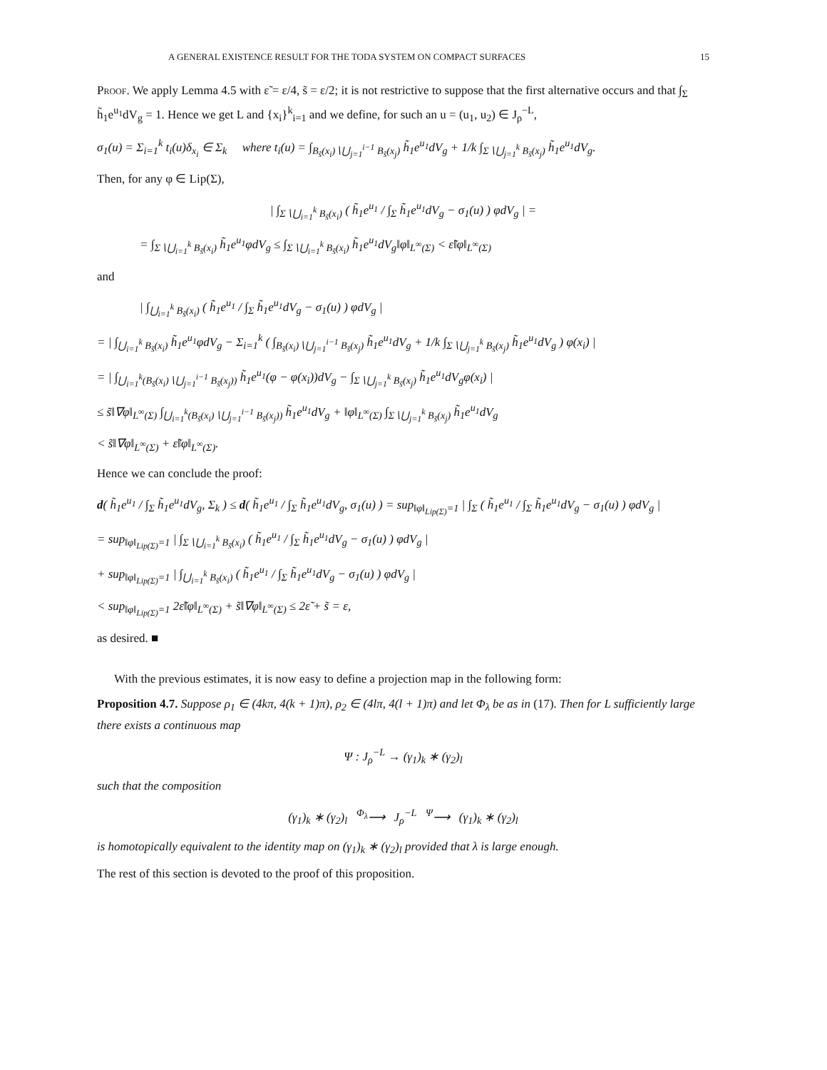A GENERAL EXISTENCE RESULT FOR THE TODA SYSTEM ON COMPACT SURFACES 15
Proof. We apply Lemma 4.5 with ε̃ = ε/4, s̃ = ε/2; it is not restrictive to suppose that the first alternative occurs and that ∫<sub>Σ</sub> h̃<sub>1</sub>e<sup>u<sub>1</sub></sup>dV<sub>g</sub> = 1. Hence we get L and {x<sub>i</sub>}<sup>k</sup><sub>i=1</sub> and we define, for such an u = (u<sub>1</sub>, u<sub>2</sub>) ∈ J<sub>ρ</sub><sup>−L</sup>,
σ<sub>1</sub>(u) = Σ<sub>i=1</sub><sup>k</sup> t<sub>i</sub>(u)δ<sub>x<sub>i</sub></sub> ∈ Σ<sub>k</sub> where t<sub>i</sub>(u) = ∫<sub>B<sub>s̃</sub>(x<sub>i</sub>)∖⋃<sub>j=1</sub><sup>i−1</sup> B<sub>s̃</sub>(x<sub>j</sub>)</sub> h̃<sub>1</sub>e<sup>u<sub>1</sub></sup>dV<sub>g</sub> + 1/k ∫<sub>Σ∖⋃<sub>j=1</sub><sup>k</sup> B<sub>s̃</sub>(x<sub>j</sub>)</sub> h̃<sub>1</sub>e<sup>u<sub>1</sub></sup>dV<sub>g</sub>.
Then, for any φ ∈ Lip(Σ),
| ∫<sub>Σ∖⋃<sub>i=1</sub><sup>k</sup> B<sub>s̃</sub>(x<sub>i</sub>)</sub> ( h̃<sub>1</sub>e<sup>u<sub>1</sub></sup> / ∫<sub>Σ</sub> h̃<sub>1</sub>e<sup>u<sub>1</sub></sup>dV<sub>g</sub> − σ<sub>1</sub>(u) ) φdV<sub>g</sub> | =
= ∫<sub>Σ∖⋃<sub>i=1</sub><sup>k</sup> B<sub>s̃</sub>(x<sub>i</sub>)</sub> h̃<sub>1</sub>e<sup>u<sub>1</sub></sup>φdV<sub>g</sub> ≤ ∫<sub>Σ∖⋃<sub>i=1</sub><sup>k</sup> B<sub>s̃</sub>(x<sub>i</sub>)</sub> h̃<sub>1</sub>e<sup>u<sub>1</sub></sup>dV<sub>g</sub>‖φ‖<sub>L<sup>∞</sup>(Σ)</sub> < ε̃‖φ‖<sub>L<sup>∞</sup>(Σ)</sub>
and
| ∫<sub>⋃<sub>i=1</sub><sup>k</sup> B<sub>s̃</sub>(x<sub>i</sub>)</sub> ( h̃<sub>1</sub>e<sup>u<sub>1</sub></sup> / ∫<sub>Σ</sub> h̃<sub>1</sub>e<sup>u<sub>1</sub></sup>dV<sub>g</sub> − σ<sub>1</sub>(u) ) φdV<sub>g</sub> |
= | ∫<sub>⋃<sub>i=1</sub><sup>k</sup> B<sub>s̃</sub>(x<sub>i</sub>)</sub> h̃<sub>1</sub>e<sup>u<sub>1</sub></sup>φdV<sub>g</sub> − Σ<sub>i=1</sub><sup>k</sup> ( ∫<sub>B<sub>s̃</sub>(x<sub>i</sub>)∖⋃<sub>j=1</sub><sup>i−1</sup> B<sub>s̃</sub>(x<sub>j</sub>)</sub> h̃<sub>1</sub>e<sup>u<sub>1</sub></sup>dV<sub>g</sub> + 1/k ∫<sub>Σ∖⋃<sub>j=1</sub><sup>k</sup> B<sub>s̃</sub>(x<sub>j</sub>)</sub> h̃<sub>1</sub>e<sup>u<sub>1</sub></sup>dV<sub>g</sub> ) φ(x<sub>i</sub>) |
= | ∫<sub>⋃<sub>i=1</sub><sup>k</sup>(B<sub>s̃</sub>(x<sub>i</sub>)∖⋃<sub>j=1</sub><sup>i−1</sup> B<sub>s̃</sub>(x<sub>j</sub>))</sub> h̃<sub>1</sub>e<sup>u<sub>1</sub></sup>(φ − φ(x<sub>i</sub>))dV<sub>g</sub> − ∫<sub>Σ∖⋃<sub>j=1</sub><sup>k</sup> B<sub>s̃</sub>(x<sub>j</sub>)</sub> h̃<sub>1</sub>e<sup>u<sub>1</sub></sup>dV<sub>g</sub>φ(x<sub>i</sub>) |
≤ s̃‖∇φ‖<sub>L<sup>∞</sup>(Σ)</sub> ∫<sub>⋃<sub>i=1</sub><sup>k</sup>(B<sub>s̃</sub>(x<sub>i</sub>)∖⋃<sub>j=1</sub><sup>i−1</sup> B<sub>s̃</sub>(x<sub>j</sub>))</sub> h̃<sub>1</sub>e<sup>u<sub>1</sub></sup>dV<sub>g</sub> + ‖φ‖<sub>L<sup>∞</sup>(Σ)</sub> ∫<sub>Σ∖⋃<sub>j=1</sub><sup>k</sup> B<sub>s̃</sub>(x<sub>j</sub>)</sub> h̃<sub>1</sub>e<sup>u<sub>1</sub></sup>dV<sub>g</sub>
< s̃‖∇φ‖<sub>L<sup>∞</sup>(Σ)</sub> + ε̃‖φ‖<sub>L<sup>∞</sup>(Σ)</sub>.
Hence we can conclude the proof:
d( h̃<sub>1</sub>e<sup>u<sub>1</sub></sup> / ∫<sub>Σ</sub> h̃<sub>1</sub>e<sup>u<sub>1</sub></sup>dV<sub>g</sub>, Σ<sub>k</sub> ) ≤ d( h̃<sub>1</sub>e<sup>u<sub>1</sub></sup> / ∫<sub>Σ</sub> h̃<sub>1</sub>e<sup>u<sub>1</sub></sup>dV<sub>g</sub>, σ<sub>1</sub>(u) ) = sup<sub>‖φ‖<sub>Lip(Σ)</sub>=1</sub> | ∫<sub>Σ</sub> ( h̃<sub>1</sub>e<sup>u<sub>1</sub></sup> / ∫<sub>Σ</sub> h̃<sub>1</sub>e<sup>u<sub>1</sub></sup>dV<sub>g</sub> − σ<sub>1</sub>(u) ) φdV<sub>g</sub> |
= sup<sub>‖φ‖<sub>Lip(Σ)</sub>=1</sub> | ∫<sub>Σ∖⋃<sub>i=1</sub><sup>k</sup> B<sub>s̃</sub>(x<sub>i</sub>)</sub> ( h̃<sub>1</sub>e<sup>u<sub>1</sub></sup> / ∫<sub>Σ</sub> h̃<sub>1</sub>e<sup>u<sub>1</sub></sup>dV<sub>g</sub> − σ<sub>1</sub>(u) ) φdV<sub>g</sub> |
+ sup<sub>‖φ‖<sub>Lip(Σ)</sub>=1</sub> | ∫<sub>⋃<sub>i=1</sub><sup>k</sup> B<sub>s̃</sub>(x<sub>i</sub>)</sub> ( h̃<sub>1</sub>e<sup>u<sub>1</sub></sup> / ∫<sub>Σ</sub> h̃<sub>1</sub>e<sup>u<sub>1</sub></sup>dV<sub>g</sub> − σ<sub>1</sub>(u) ) φdV<sub>g</sub> |
< sup<sub>‖φ‖<sub>Lip(Σ)</sub>=1</sub> 2ε̃‖φ‖<sub>L<sup>∞</sup>(Σ)</sub> + s̃‖∇φ‖<sub>L<sup>∞</sup>(Σ)</sub> ≤ 2ε̃ + s̃ = ε,
as desired. ■
With the previous estimates, it is now easy to define a projection map in the following form:
Proposition 4.7. Suppose ρ<sub>1</sub> ∈ (4kπ, 4(k + 1)π), ρ<sub>2</sub> ∈ (4lπ, 4(l + 1)π) and let Φ<sub>λ</sub> be as in (17). Then for L sufficiently large there exists a continuous map
Ψ : J<sub>ρ</sub><sup>−L</sup> → (γ<sub>1</sub>)<sub>k</sub> ∗ (γ<sub>2</sub>)<sub>l</sub>
such that the composition
(γ<sub>1</sub>)<sub>k</sub> ∗ (γ<sub>2</sub>)<sub>l</sub> <sup>Φ<sub>λ</sub></sup>⟶ J<sub>ρ</sub><sup>−L</sup> <sup>Ψ</sup>⟶ (γ<sub>1</sub>)<sub>k</sub> ∗ (γ<sub>2</sub>)<sub>l</sub>
is homotopically equivalent to the identity map on (γ<sub>1</sub>)<sub>k</sub> ∗ (γ<sub>2</sub>)<sub>l</sub> provided that λ is large enough.
The rest of this section is devoted to the proof of this proposition.